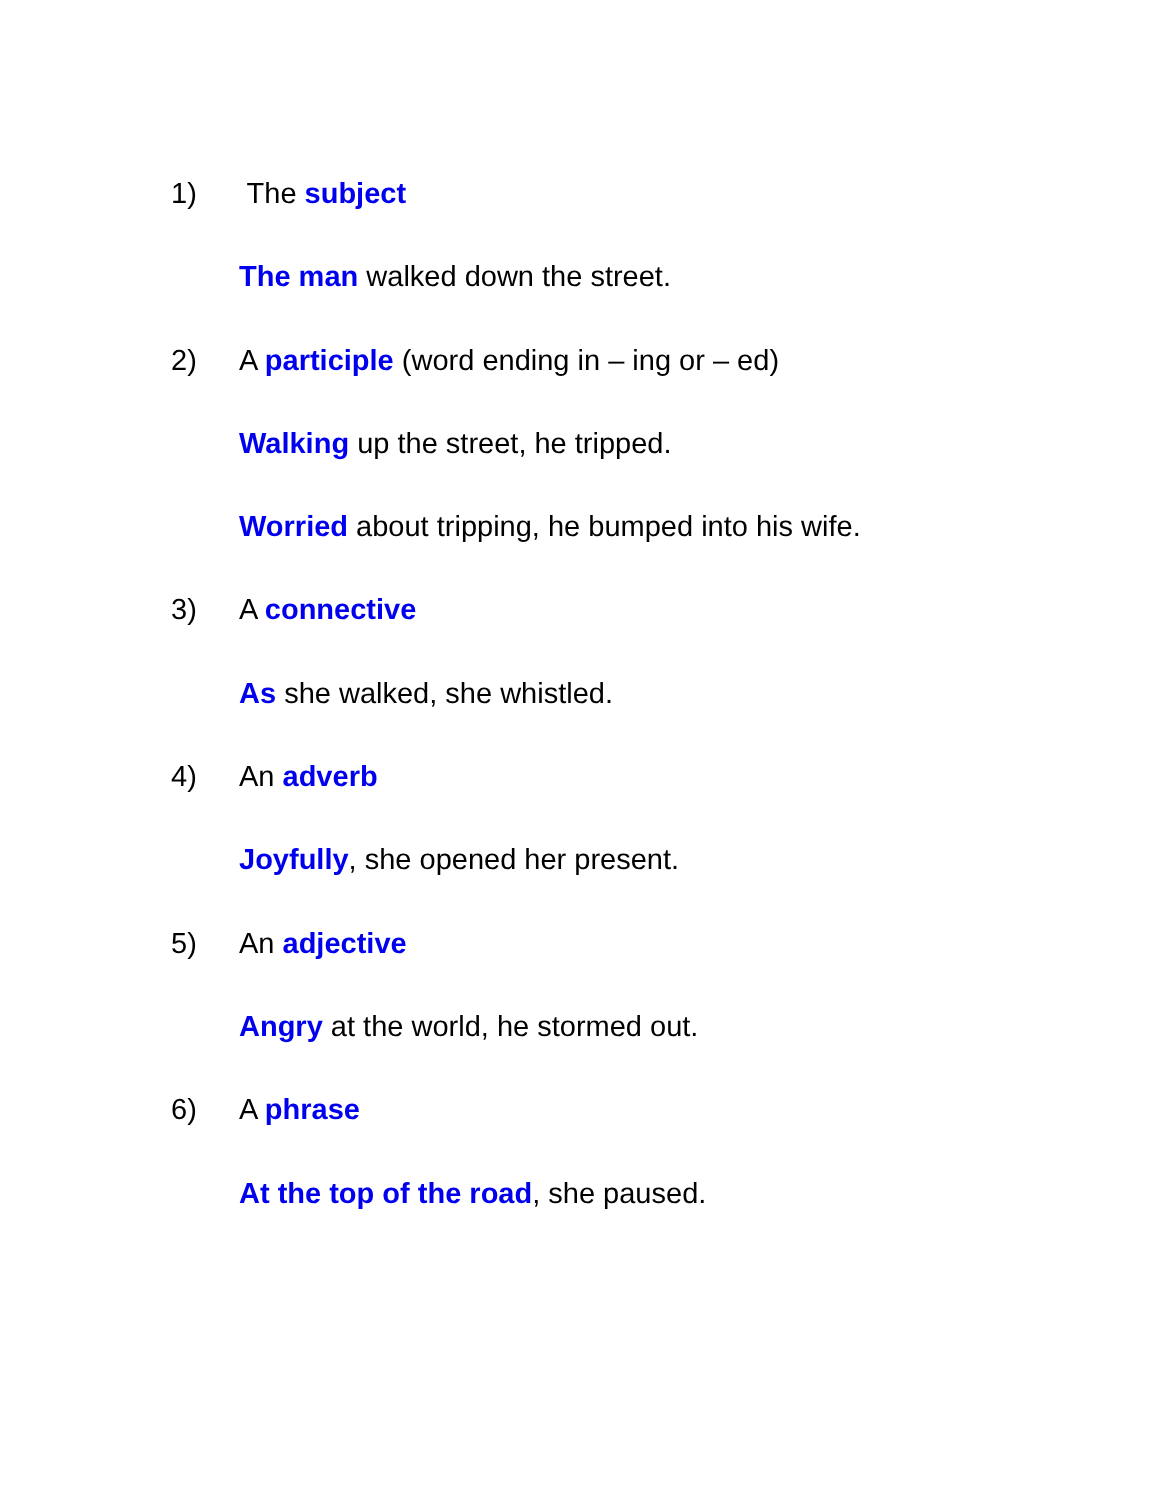1) The subject
The man walked down the street.
2) A participle (word ending in – ing or – ed)
Walking up the street, he tripped.
Worried about tripping, he bumped into his wife.
3) A connective
As she walked, she whistled.
4) An adverb
Joyfully, she opened her present.
5) An adjective
Angry at the world, he stormed out.
6) A phrase
At the top of the road, she paused.